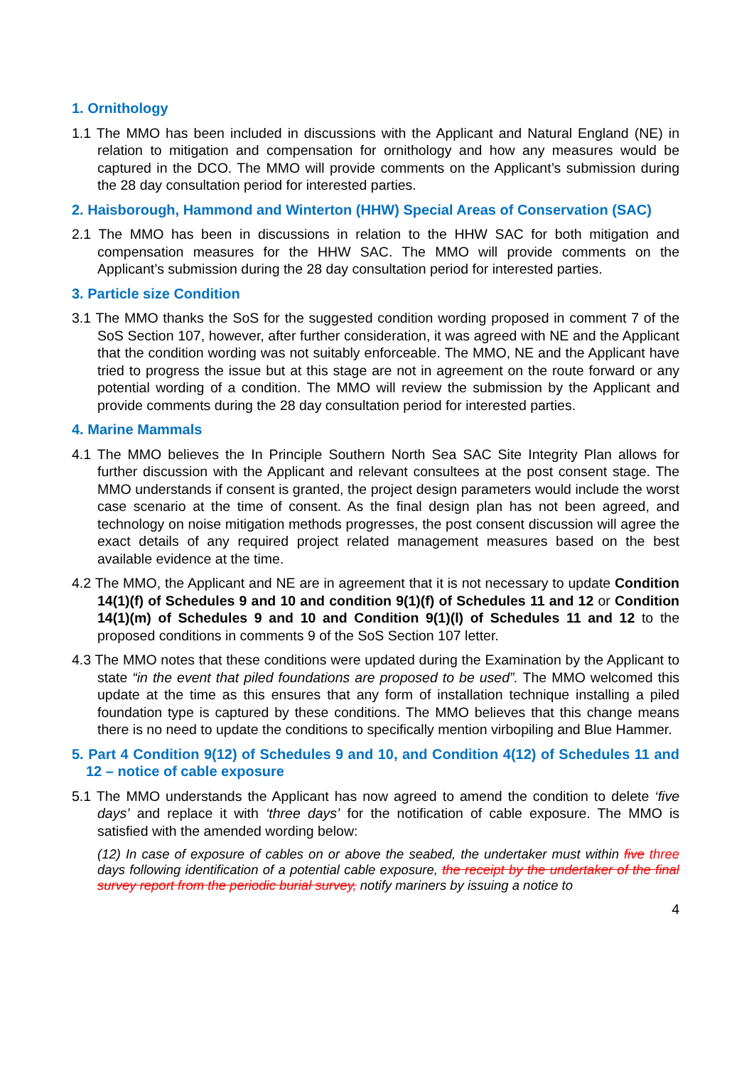1. Ornithology
1.1 The MMO has been included in discussions with the Applicant and Natural England (NE) in relation to mitigation and compensation for ornithology and how any measures would be captured in the DCO. The MMO will provide comments on the Applicant’s submission during the 28 day consultation period for interested parties.
2. Haisborough, Hammond and Winterton (HHW) Special Areas of Conservation (SAC)
2.1 The MMO has been in discussions in relation to the HHW SAC for both mitigation and compensation measures for the HHW SAC. The MMO will provide comments on the Applicant’s submission during the 28 day consultation period for interested parties.
3. Particle size Condition
3.1 The MMO thanks the SoS for the suggested condition wording proposed in comment 7 of the SoS Section 107, however, after further consideration, it was agreed with NE and the Applicant that the condition wording was not suitably enforceable. The MMO, NE and the Applicant have tried to progress the issue but at this stage are not in agreement on the route forward or any potential wording of a condition. The MMO will review the submission by the Applicant and provide comments during the 28 day consultation period for interested parties.
4. Marine Mammals
4.1 The MMO believes the In Principle Southern North Sea SAC Site Integrity Plan allows for further discussion with the Applicant and relevant consultees at the post consent stage. The MMO understands if consent is granted, the project design parameters would include the worst case scenario at the time of consent. As the final design plan has not been agreed, and technology on noise mitigation methods progresses, the post consent discussion will agree the exact details of any required project related management measures based on the best available evidence at the time.
4.2 The MMO, the Applicant and NE are in agreement that it is not necessary to update Condition 14(1)(f) of Schedules 9 and 10 and condition 9(1)(f) of Schedules 11 and 12 or Condition 14(1)(m) of Schedules 9 and 10 and Condition 9(1)(l) of Schedules 11 and 12 to the proposed conditions in comments 9 of the SoS Section 107 letter.
4.3 The MMO notes that these conditions were updated during the Examination by the Applicant to state “in the event that piled foundations are proposed to be used”. The MMO welcomed this update at the time as this ensures that any form of installation technique installing a piled foundation type is captured by these conditions. The MMO believes that this change means there is no need to update the conditions to specifically mention virbopiling and Blue Hammer.
5. Part 4 Condition 9(12) of Schedules 9 and 10, and Condition 4(12) of Schedules 11 and 12 – notice of cable exposure
5.1 The MMO understands the Applicant has now agreed to amend the condition to delete ‘five days’ and replace it with ‘three days’ for the notification of cable exposure. The MMO is satisfied with the amended wording below:
(12) In case of exposure of cables on or above the seabed, the undertaker must within five three days following identification of a potential cable exposure, the receipt by the undertaker of the final survey report from the periodic burial survey, notify mariners by issuing a notice to
4